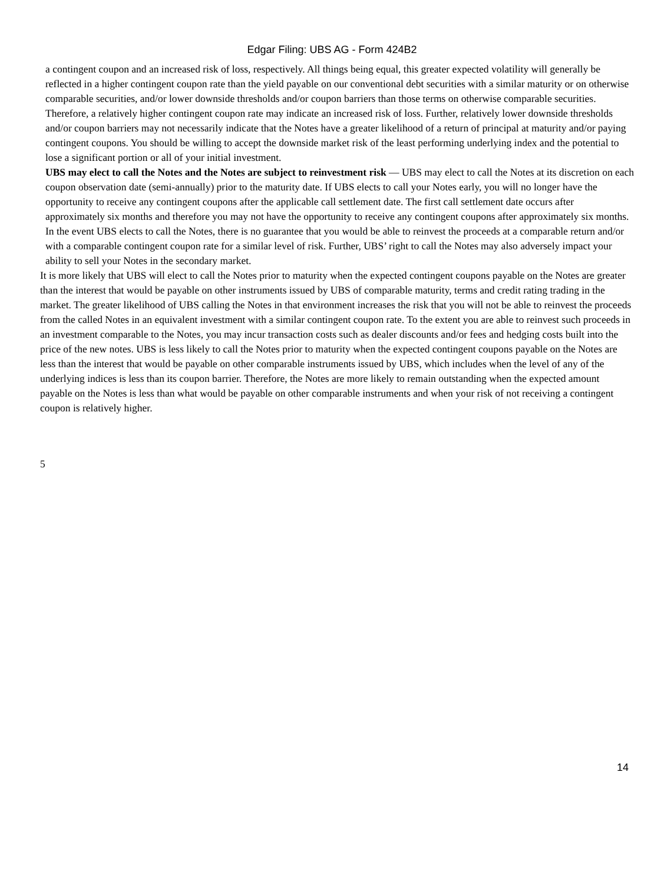Edgar Filing: UBS AG - Form 424B2
a contingent coupon and an increased risk of loss, respectively. All things being equal, this greater expected volatility will generally be reflected in a higher contingent coupon rate than the yield payable on our conventional debt securities with a similar maturity or on otherwise comparable securities, and/or lower downside thresholds and/or coupon barriers than those terms on otherwise comparable securities. Therefore, a relatively higher contingent coupon rate may indicate an increased risk of loss. Further, relatively lower downside thresholds and/or coupon barriers may not necessarily indicate that the Notes have a greater likelihood of a return of principal at maturity and/or paying contingent coupons. You should be willing to accept the downside market risk of the least performing underlying index and the potential to lose a significant portion or all of your initial investment.
UBS may elect to call the Notes and the Notes are subject to reinvestment risk — UBS may elect to call the Notes at its discretion on each coupon observation date (semi-annually) prior to the maturity date. If UBS elects to call your Notes early, you will no longer have the opportunity to receive any contingent coupons after the applicable call settlement date. The first call settlement date occurs after approximately six months and therefore you may not have the opportunity to receive any contingent coupons after approximately six months. In the event UBS elects to call the Notes, there is no guarantee that you would be able to reinvest the proceeds at a comparable return and/or with a comparable contingent coupon rate for a similar level of risk. Further, UBS’ right to call the Notes may also adversely impact your ability to sell your Notes in the secondary market.
It is more likely that UBS will elect to call the Notes prior to maturity when the expected contingent coupons payable on the Notes are greater than the interest that would be payable on other instruments issued by UBS of comparable maturity, terms and credit rating trading in the market. The greater likelihood of UBS calling the Notes in that environment increases the risk that you will not be able to reinvest the proceeds from the called Notes in an equivalent investment with a similar contingent coupon rate. To the extent you are able to reinvest such proceeds in an investment comparable to the Notes, you may incur transaction costs such as dealer discounts and/or fees and hedging costs built into the price of the new notes. UBS is less likely to call the Notes prior to maturity when the expected contingent coupons payable on the Notes are less than the interest that would be payable on other comparable instruments issued by UBS, which includes when the level of any of the underlying indices is less than its coupon barrier. Therefore, the Notes are more likely to remain outstanding when the expected amount payable on the Notes is less than what would be payable on other comparable instruments and when your risk of not receiving a contingent coupon is relatively higher.
5
14